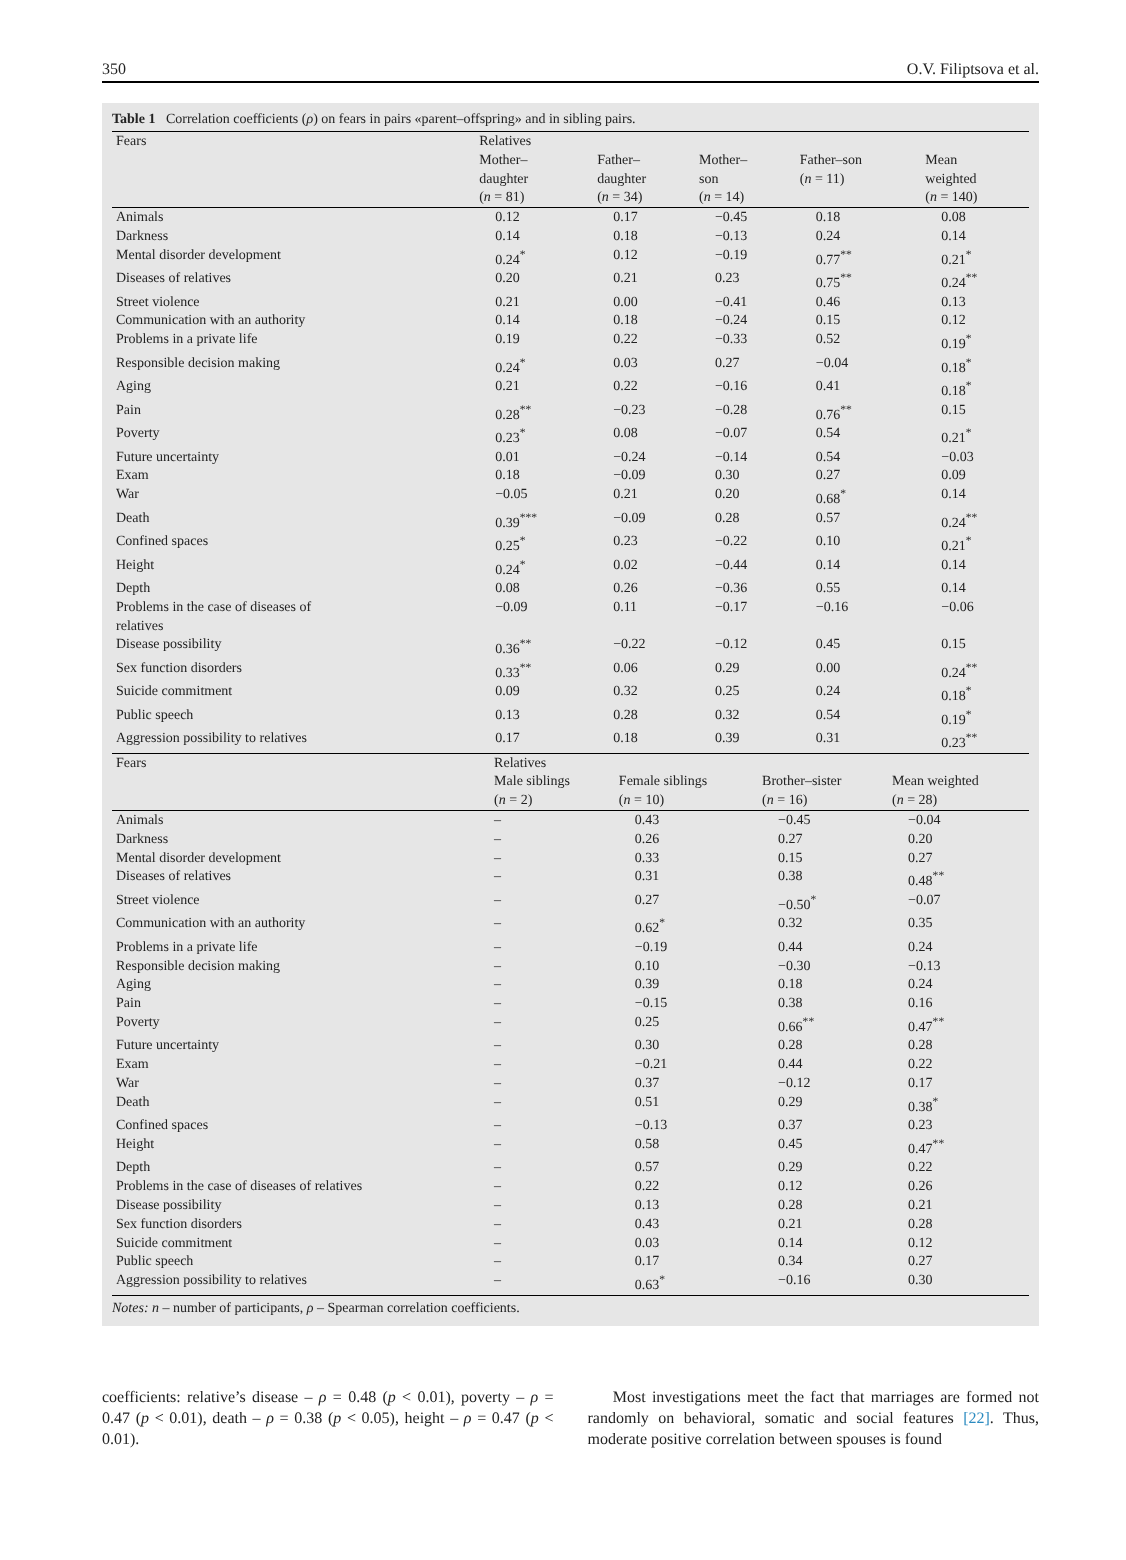350 O.V. Filiptsova et al.
Table 1 Correlation coefficients (ρ) on fears in pairs «parent–offspring» and in sibling pairs.
| Fears | Relatives | | | | |
| --- | --- | --- | --- | --- | --- |
| | Mother– daughter ( n = 81) | Father– daughter ( n = 34) | Mother– son ( n = 14) | Father–son ( n = 11) | Mean weighted ( n = 140) |
| Animals | 0.12 | 0.17 | −0.45 | 0.18 | 0.08 |
| Darkness | 0.14 | 0.18 | −0.13 | 0.24 | 0.14 |
| Mental disorder development | 0.24<sup>*</sup> | 0.12 | −0.19 | 0.77<sup>**</sup> | 0.21<sup>*</sup> |
| Diseases of relatives | 0.20 | 0.21 | 0.23 | 0.75<sup>**</sup> | 0.24<sup>**</sup> |
| Street violence | 0.21 | 0.00 | −0.41 | 0.46 | 0.13 |
| Communication with an authority | 0.14 | 0.18 | −0.24 | 0.15 | 0.12 |
| Problems in a private life | 0.19 | 0.22 | −0.33 | 0.52 | 0.19<sup>*</sup> |
| Responsible decision making | 0.24<sup>*</sup> | 0.03 | 0.27 | −0.04 | 0.18<sup>*</sup> |
| Aging | 0.21 | 0.22 | −0.16 | 0.41 | 0.18<sup>*</sup> |
| Pain | 0.28<sup>**</sup> | −0.23 | −0.28 | 0.76<sup>**</sup> | 0.15 |
| Poverty | 0.23<sup>*</sup> | 0.08 | −0.07 | 0.54 | 0.21<sup>*</sup> |
| Future uncertainty | 0.01 | −0.24 | −0.14 | 0.54 | −0.03 |
| Exam | 0.18 | −0.09 | 0.30 | 0.27 | 0.09 |
| War | −0.05 | 0.21 | 0.20 | 0.68<sup>*</sup> | 0.14 |
| Death | 0.39<sup>***</sup> | −0.09 | 0.28 | 0.57 | 0.24<sup>**</sup> |
| Confined spaces | 0.25<sup>*</sup> | 0.23 | −0.22 | 0.10 | 0.21<sup>*</sup> |
| Height | 0.24<sup>*</sup> | 0.02 | −0.44 | 0.14 | 0.14 |
| Depth | 0.08 | 0.26 | −0.36 | 0.55 | 0.14 |
| Problems in the case of diseases of relatives | −0.09 | 0.11 | −0.17 | −0.16 | −0.06 |
| Disease possibility | 0.36<sup>**</sup> | −0.22 | −0.12 | 0.45 | 0.15 |
| Sex function disorders | 0.33<sup>**</sup> | 0.06 | 0.29 | 0.00 | 0.24<sup>**</sup> |
| Suicide commitment | 0.09 | 0.32 | 0.25 | 0.24 | 0.18<sup>*</sup> |
| Public speech | 0.13 | 0.28 | 0.32 | 0.54 | 0.19<sup>*</sup> |
| Aggression possibility to relatives | 0.17 | 0.18 | 0.39 | 0.31 | 0.23<sup>**</sup> |
| Fears | Relatives | | | |
| --- | --- | --- | --- | --- |
| | Male siblings ( n = 2) | Female siblings ( n = 10) | Brother–sister ( n = 16) | Mean weighted ( n = 28) |
| Animals | – | 0.43 | −0.45 | −0.04 |
| Darkness | – | 0.26 | 0.27 | 0.20 |
| Mental disorder development | – | 0.33 | 0.15 | 0.27 |
| Diseases of relatives | – | 0.31 | 0.38 | 0.48<sup>**</sup> |
| Street violence | – | 0.27 | −0.50<sup>*</sup> | −0.07 |
| Communication with an authority | – | 0.62<sup>*</sup> | 0.32 | 0.35 |
| Problems in a private life | – | −0.19 | 0.44 | 0.24 |
| Responsible decision making | – | 0.10 | −0.30 | −0.13 |
| Aging | – | 0.39 | 0.18 | 0.24 |
| Pain | – | −0.15 | 0.38 | 0.16 |
| Poverty | – | 0.25 | 0.66<sup>**</sup> | 0.47<sup>**</sup> |
| Future uncertainty | – | 0.30 | 0.28 | 0.28 |
| Exam | – | −0.21 | 0.44 | 0.22 |
| War | – | 0.37 | −0.12 | 0.17 |
| Death | – | 0.51 | 0.29 | 0.38<sup>*</sup> |
| Confined spaces | – | −0.13 | 0.37 | 0.23 |
| Height | – | 0.58 | 0.45 | 0.47<sup>**</sup> |
| Depth | – | 0.57 | 0.29 | 0.22 |
| Problems in the case of diseases of relatives | – | 0.22 | 0.12 | 0.26 |
| Disease possibility | – | 0.13 | 0.28 | 0.21 |
| Sex function disorders | – | 0.43 | 0.21 | 0.28 |
| Suicide commitment | – | 0.03 | 0.14 | 0.12 |
| Public speech | – | 0.17 | 0.34 | 0.27 |
| Aggression possibility to relatives | – | 0.63<sup>*</sup> | −0.16 | 0.30 |
Notes: n – number of participants, ρ – Spearman correlation coefficients.
coefficients: relative’s disease – ρ = 0.48 (p < 0.01), poverty – ρ = 0.47 (p < 0.01), death – ρ = 0.38 (p < 0.05), height – ρ = 0.47 (p < 0.01).
Most investigations meet the fact that marriages are formed not randomly on behavioral, somatic and social features [22]. Thus, moderate positive correlation between spouses is found